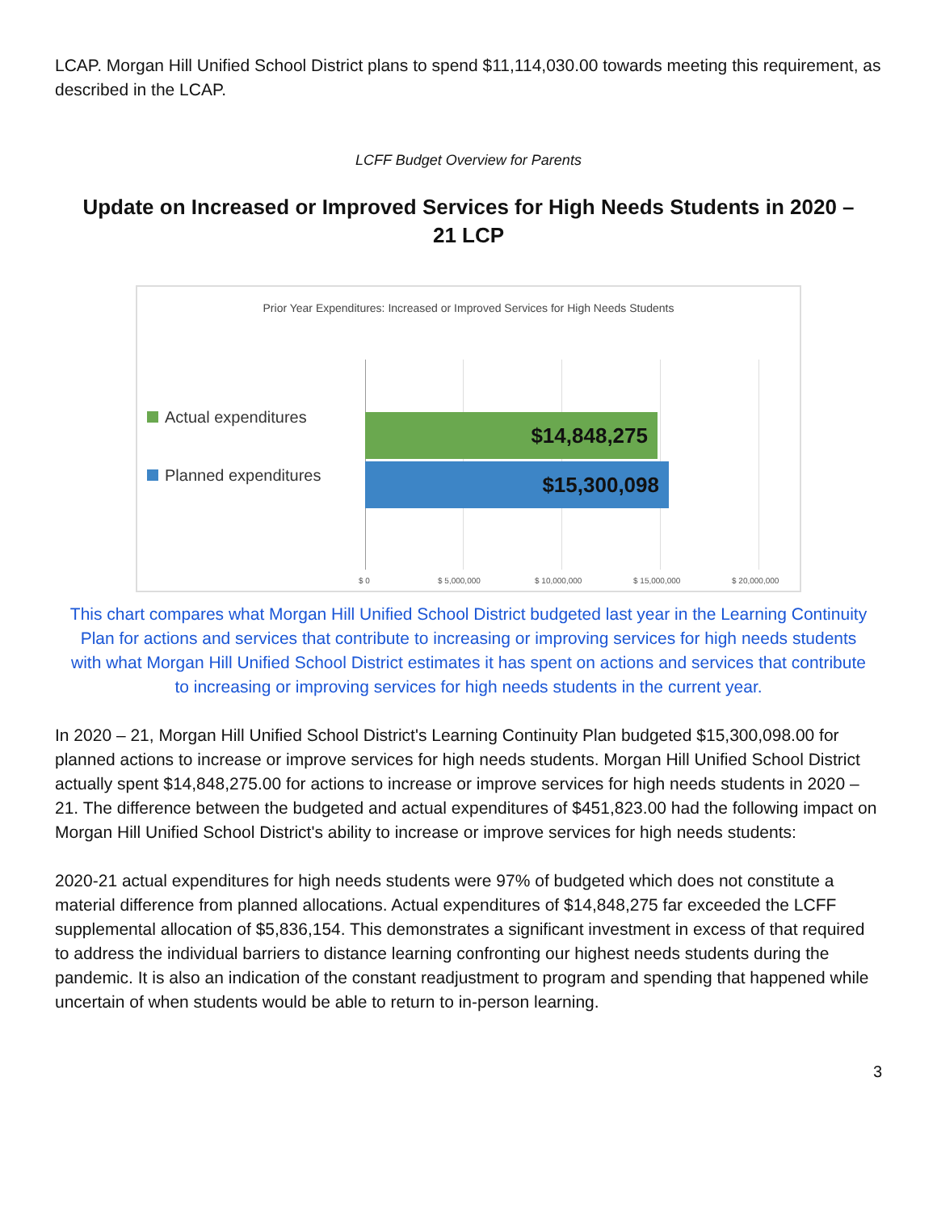LCAP. Morgan Hill Unified School District plans to spend $11,114,030.00 towards meeting this requirement, as described in the LCAP.
LCFF Budget Overview for Parents
Update on Increased or Improved Services for High Needs Students in 2020 – 21 LCP
Prior Year Expenditures: Increased or Improved Services for High Needs Students
Actual expenditures
Planned expenditures
$14,848,275
$15,300,098
$ 0 $ 5,000,000 $ 10,000,000 $ 15,000,000 $ 20,000,000
This chart compares what Morgan Hill Unified School District budgeted last year in the Learning Continuity Plan for actions and services that contribute to increasing or improving services for high needs students with what Morgan Hill Unified School District estimates it has spent on actions and services that contribute to increasing or improving services for high needs students in the current year.
In 2020 – 21, Morgan Hill Unified School District's Learning Continuity Plan budgeted $15,300,098.00 for planned actions to increase or improve services for high needs students. Morgan Hill Unified School District actually spent $14,848,275.00 for actions to increase or improve services for high needs students in 2020 – 21. The difference between the budgeted and actual expenditures of $451,823.00 had the following impact on Morgan Hill Unified School District's ability to increase or improve services for high needs students:
2020-21 actual expenditures for high needs students were 97% of budgeted which does not constitute a material difference from planned allocations. Actual expenditures of $14,848,275 far exceeded the LCFF supplemental allocation of $5,836,154. This demonstrates a significant investment in excess of that required to address the individual barriers to distance learning confronting our highest needs students during the pandemic. It is also an indication of the constant readjustment to program and spending that happened while uncertain of when students would be able to return to in-person learning.
3